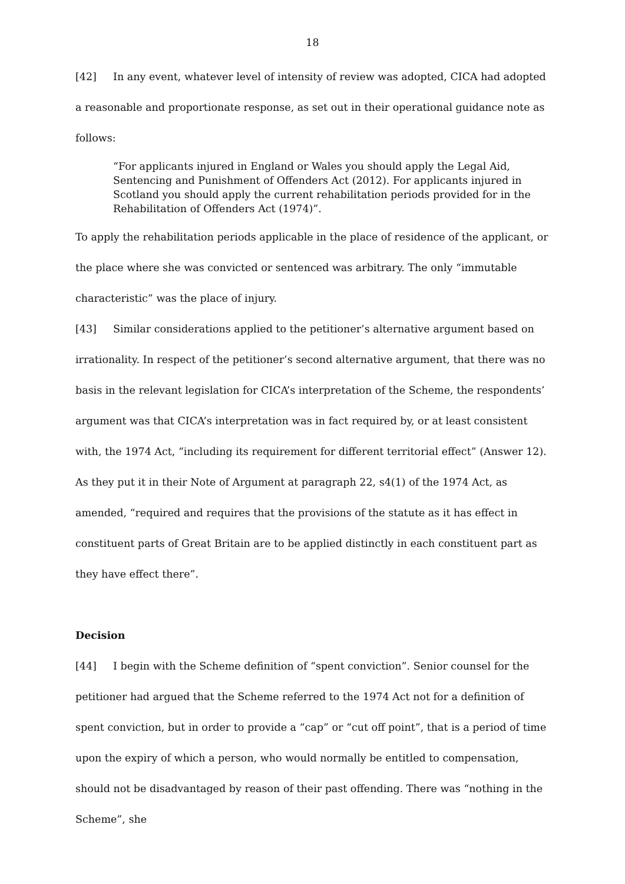18
[42] In any event, whatever level of intensity of review was adopted, CICA had adopted a reasonable and proportionate response, as set out in their operational guidance note as follows:
“For applicants injured in England or Wales you should apply the Legal Aid, Sentencing and Punishment of Offenders Act (2012). For applicants injured in Scotland you should apply the current rehabilitation periods provided for in the Rehabilitation of Offenders Act (1974)”.
To apply the rehabilitation periods applicable in the place of residence of the applicant, or the place where she was convicted or sentenced was arbitrary. The only “immutable characteristic” was the place of injury.
[43] Similar considerations applied to the petitioner’s alternative argument based on irrationality. In respect of the petitioner’s second alternative argument, that there was no basis in the relevant legislation for CICA’s interpretation of the Scheme, the respondents’ argument was that CICA’s interpretation was in fact required by, or at least consistent with, the 1974 Act, “including its requirement for different territorial effect” (Answer 12). As they put it in their Note of Argument at paragraph 22, s4(1) of the 1974 Act, as amended, “required and requires that the provisions of the statute as it has effect in constituent parts of Great Britain are to be applied distinctly in each constituent part as they have effect there”.
Decision
[44] I begin with the Scheme definition of “spent conviction”. Senior counsel for the petitioner had argued that the Scheme referred to the 1974 Act not for a definition of spent conviction, but in order to provide a “cap” or “cut off point”, that is a period of time upon the expiry of which a person, who would normally be entitled to compensation, should not be disadvantaged by reason of their past offending. There was “nothing in the Scheme”, she